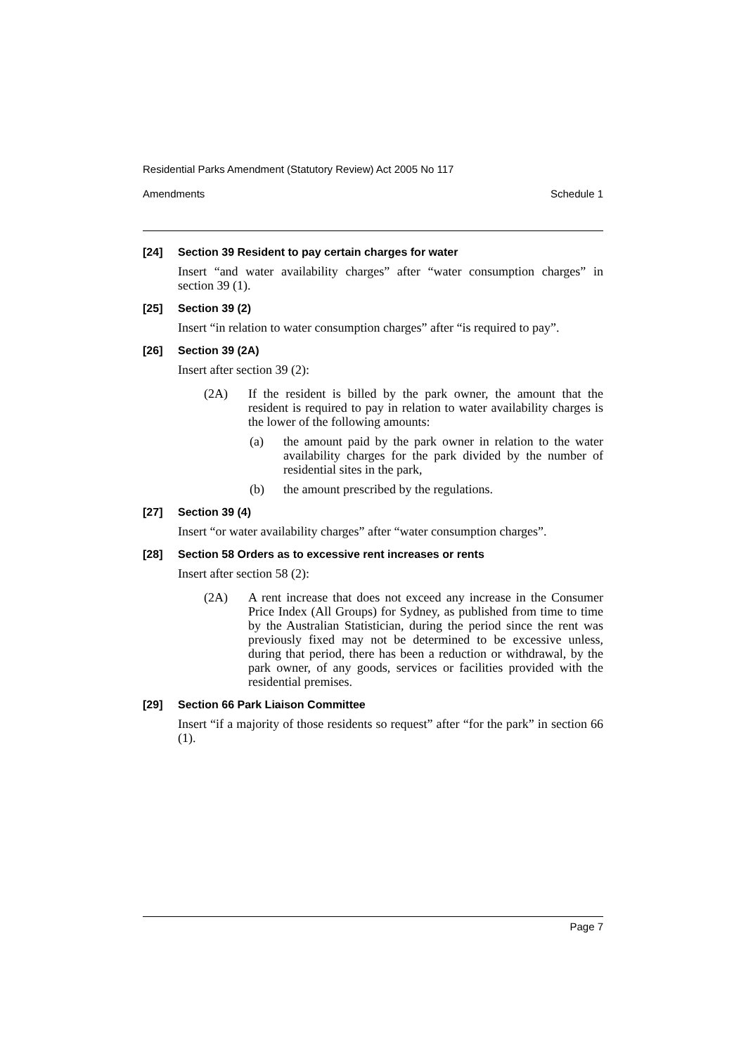Residential Parks Amendment (Statutory Review) Act 2005 No 117
Amendments Schedule 1
[24] Section 39 Resident to pay certain charges for water
Insert “and water availability charges” after “water consumption charges” in section 39 (1).
[25] Section 39 (2)
Insert “in relation to water consumption charges” after “is required to pay”.
[26] Section 39 (2A)
Insert after section 39 (2):
(2A) If the resident is billed by the park owner, the amount that the resident is required to pay in relation to water availability charges is the lower of the following amounts:
(a) the amount paid by the park owner in relation to the water availability charges for the park divided by the number of residential sites in the park,
(b) the amount prescribed by the regulations.
[27] Section 39 (4)
Insert “or water availability charges” after “water consumption charges”.
[28] Section 58 Orders as to excessive rent increases or rents
Insert after section 58 (2):
(2A) A rent increase that does not exceed any increase in the Consumer Price Index (All Groups) for Sydney, as published from time to time by the Australian Statistician, during the period since the rent was previously fixed may not be determined to be excessive unless, during that period, there has been a reduction or withdrawal, by the park owner, of any goods, services or facilities provided with the residential premises.
[29] Section 66 Park Liaison Committee
Insert “if a majority of those residents so request” after “for the park” in section 66 (1).
Page 7